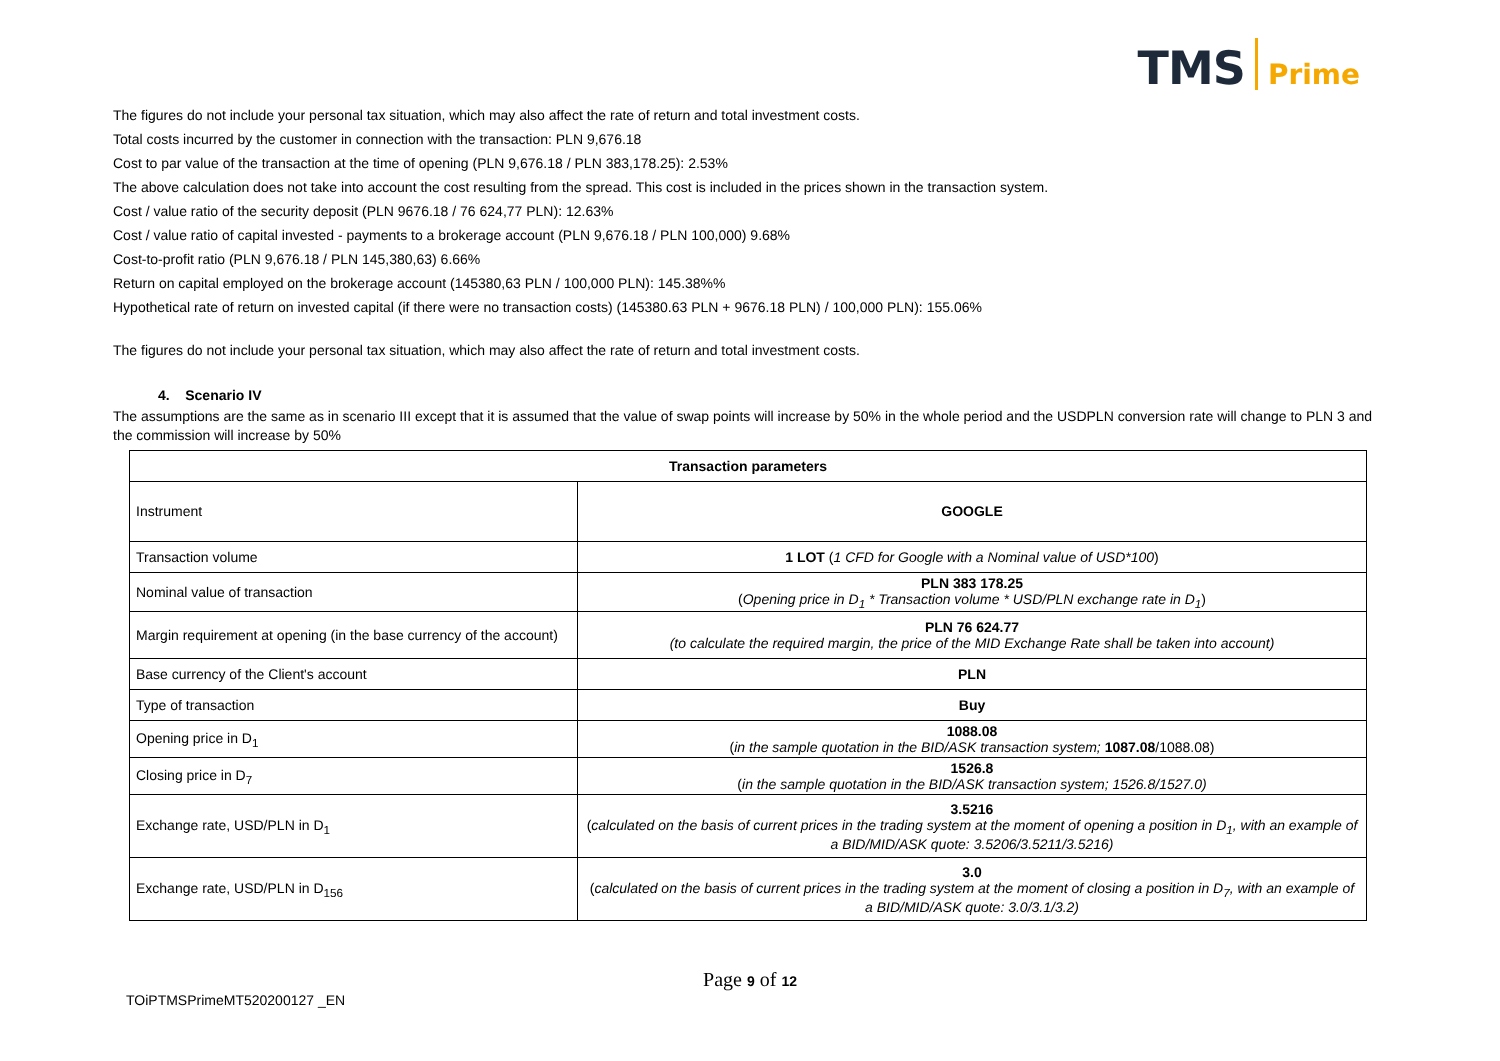TMS Prime
The figures do not include your personal tax situation, which may also affect the rate of return and total investment costs.
Total costs incurred by the customer in connection with the transaction: PLN 9,676.18
Cost to par value of the transaction at the time of opening (PLN 9,676.18 / PLN 383,178.25): 2.53%
The above calculation does not take into account the cost resulting from the spread. This cost is included in the prices shown in the transaction system.
Cost / value ratio of the security deposit (PLN 9676.18 / 76 624,77 PLN): 12.63%
Cost / value ratio of capital invested - payments to a brokerage account (PLN 9,676.18 / PLN 100,000) 9.68%
Cost-to-profit ratio (PLN 9,676.18 / PLN 145,380,63) 6.66%
Return on capital employed on the brokerage account (145380,63 PLN / 100,000 PLN): 145.38%%
Hypothetical rate of return on invested capital (if there were no transaction costs) (145380.63 PLN + 9676.18 PLN) / 100,000 PLN): 155.06%
The figures do not include your personal tax situation, which may also affect the rate of return and total investment costs.
4. Scenario IV
The assumptions are the same as in scenario III except that it is assumed that the value of swap points will increase by 50% in the whole period and the USDPLN conversion rate will change to PLN 3 and the commission will increase by 50%
| Transaction parameters | |
| --- | --- |
| Instrument | GOOGLE |
| Transaction volume | 1 LOT ( 1 CFD for Google with a Nominal value of USD*100 ) |
| Nominal value of transaction | PLN 383 178.25 ( Opening price in D<sub>1</sub> * Transaction volume * USD/PLN exchange rate in D<sub>1</sub> ) |
| Margin requirement at opening (in the base currency of the account) | PLN 76 624.77 (to calculate the required margin, the price of the MID Exchange Rate shall be taken into account) |
| Base currency of the Client's account | PLN |
| Type of transaction | Buy |
| Opening price in D<sub>1</sub> | 1088.08 ( in the sample quotation in the BID/ASK transaction system; 1087.08 /1088.08) |
| Closing price in D<sub>7</sub> | 1526.8 ( in the sample quotation in the BID/ASK transaction system; 1526.8/1527.0) |
| Exchange rate, USD/PLN in D<sub>1</sub> | 3.5216 ( calculated on the basis of current prices in the trading system at the moment of opening a position in D<sub>1</sub>, with an example of a BID/MID/ASK quote: 3.5206/3.5211/3.5216) |
| Exchange rate, USD/PLN in D<sub>156</sub> | 3.0 ( calculated on the basis of current prices in the trading system at the moment of closing a position in D<sub>7</sub>, with an example of a BID/MID/ASK quote: 3.0/3.1/3.2) |
Page 9 of 12
TOiPTMSPrimeMT520200127 _EN